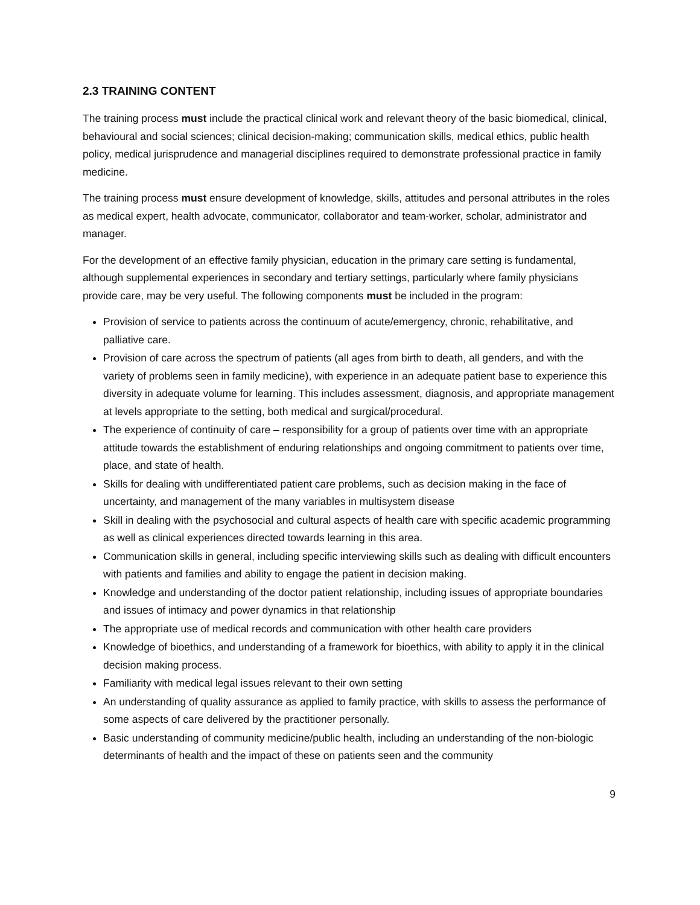2.3 TRAINING CONTENT
The training process must include the practical clinical work and relevant theory of the basic biomedical, clinical, behavioural and social sciences; clinical decision-making; communication skills, medical ethics, public health policy, medical jurisprudence and managerial disciplines required to demonstrate professional practice in family medicine.
The training process must ensure development of knowledge, skills, attitudes and personal attributes in the roles as medical expert, health advocate, communicator, collaborator and team-worker, scholar, administrator and manager.
For the development of an effective family physician, education in the primary care setting is fundamental, although supplemental experiences in secondary and tertiary settings, particularly where family physicians provide care, may be very useful. The following components must be included in the program:
Provision of service to patients across the continuum of acute/emergency, chronic, rehabilitative, and palliative care.
Provision of care across the spectrum of patients (all ages from birth to death, all genders, and with the variety of problems seen in family medicine), with experience in an adequate patient base to experience this diversity in adequate volume for learning. This includes assessment, diagnosis, and appropriate management at levels appropriate to the setting, both medical and surgical/procedural.
The experience of continuity of care – responsibility for a group of patients over time with an appropriate attitude towards the establishment of enduring relationships and ongoing commitment to patients over time, place, and state of health.
Skills for dealing with undifferentiated patient care problems, such as decision making in the face of uncertainty, and management of the many variables in multisystem disease
Skill in dealing with the psychosocial and cultural aspects of health care with specific academic programming as well as clinical experiences directed towards learning in this area.
Communication skills in general, including specific interviewing skills such as dealing with difficult encounters with patients and families and ability to engage the patient in decision making.
Knowledge and understanding of the doctor patient relationship, including issues of appropriate boundaries and issues of intimacy and power dynamics in that relationship
The appropriate use of medical records and communication with other health care providers
Knowledge of bioethics, and understanding of a framework for bioethics, with ability to apply it in the clinical decision making process.
Familiarity with medical legal issues relevant to their own setting
An understanding of quality assurance as applied to family practice, with skills to assess the performance of some aspects of care delivered by the practitioner personally.
Basic understanding of community medicine/public health, including an understanding of the non-biologic determinants of health and the impact of these on patients seen and the community
9